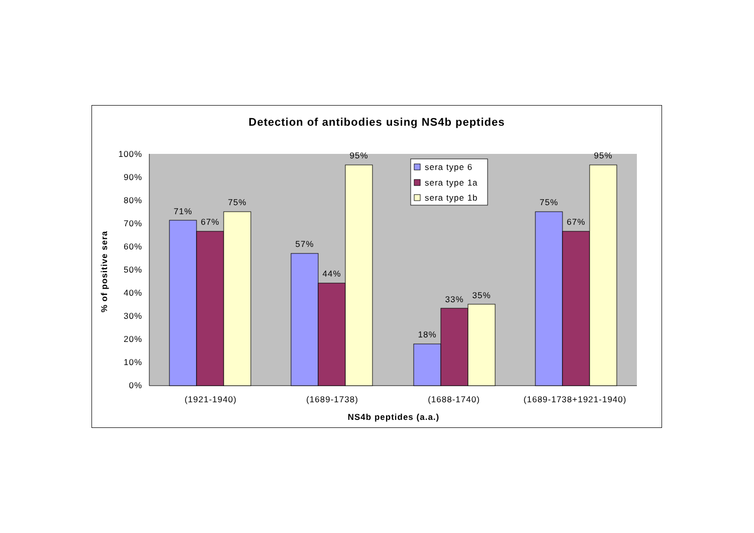Detection of antibodies using NS4b peptides
100%
90%
80%
70%
60%
50%
40%
30%
20%
10%
0%
71%
67%
75%
57%
44%
95%
18%
33%
35%
75%
67%
95%
(1921-1940)
(1689-1738)
(1688-1740)
(1689-1738+1921-1940)
NS4b peptides (a.a.)
% of positive sera
sera type 6
sera type 1a
sera type 1b